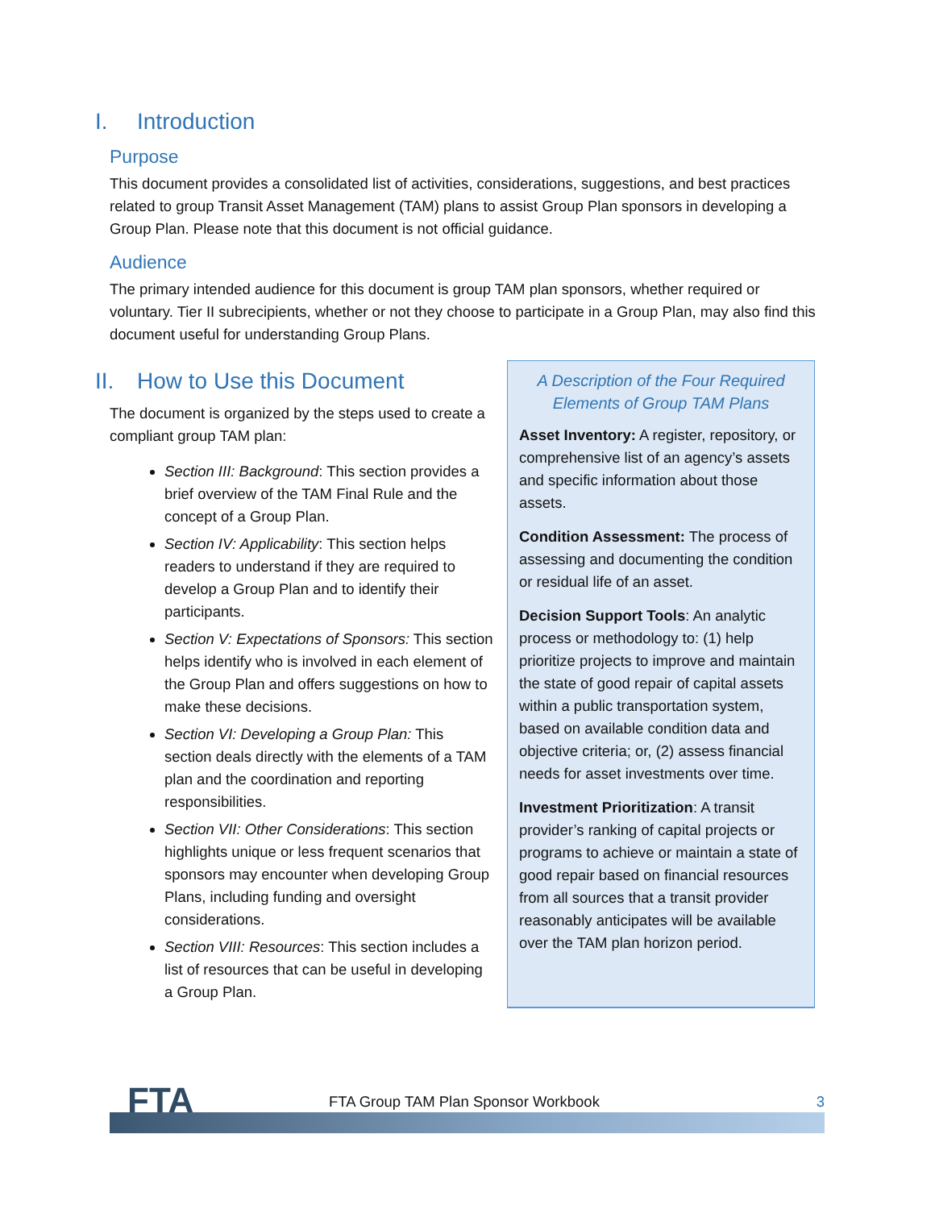I. Introduction
Purpose
This document provides a consolidated list of activities, considerations, suggestions, and best practices related to group Transit Asset Management (TAM) plans to assist Group Plan sponsors in developing a Group Plan. Please note that this document is not official guidance.
Audience
The primary intended audience for this document is group TAM plan sponsors, whether required or voluntary. Tier II subrecipients, whether or not they choose to participate in a Group Plan, may also find this document useful for understanding Group Plans.
II. How to Use this Document
The document is organized by the steps used to create a compliant group TAM plan:
Section III: Background: This section provides a brief overview of the TAM Final Rule and the concept of a Group Plan.
Section IV: Applicability: This section helps readers to understand if they are required to develop a Group Plan and to identify their participants.
Section V: Expectations of Sponsors: This section helps identify who is involved in each element of the Group Plan and offers suggestions on how to make these decisions.
Section VI: Developing a Group Plan: This section deals directly with the elements of a TAM plan and the coordination and reporting responsibilities.
Section VII: Other Considerations: This section highlights unique or less frequent scenarios that sponsors may encounter when developing Group Plans, including funding and oversight considerations.
Section VIII: Resources: This section includes a list of resources that can be useful in developing a Group Plan.
A Description of the Four Required Elements of Group TAM Plans
Asset Inventory: A register, repository, or comprehensive list of an agency’s assets and specific information about those assets.
Condition Assessment: The process of assessing and documenting the condition or residual life of an asset.
Decision Support Tools: An analytic process or methodology to: (1) help prioritize projects to improve and maintain the state of good repair of capital assets within a public transportation system, based on available condition data and objective criteria; or, (2) assess financial needs for asset investments over time.
Investment Prioritization: A transit provider’s ranking of capital projects or programs to achieve or maintain a state of good repair based on financial resources from all sources that a transit provider reasonably anticipates will be available over the TAM plan horizon period.
FTA
FTA Group TAM Plan Sponsor Workbook
3